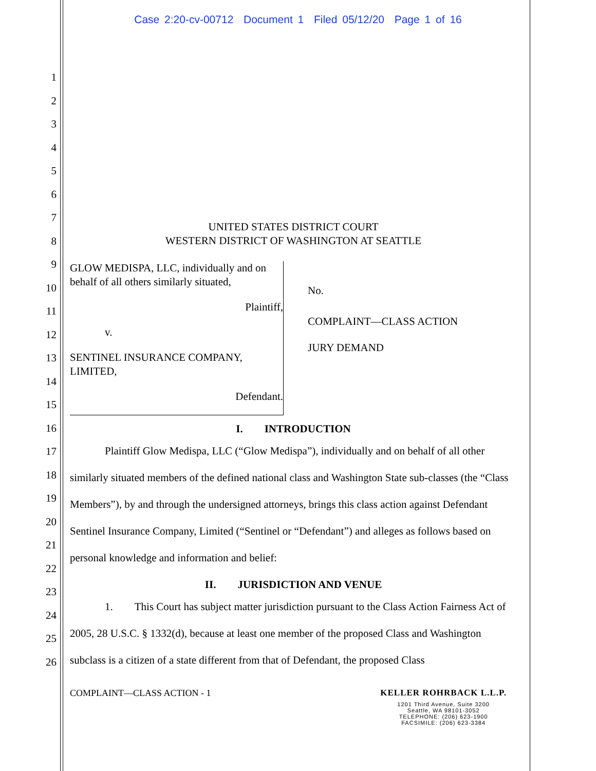Case 2:20-cv-00712 Document 1 Filed 05/12/20 Page 1 of 16
1
2
3
4
5
6
7
8
9
10
11
12
13
14
15
16
17
18
19
20
21
22
23
24
25
26
UNITED STATES DISTRICT COURT
WESTERN DISTRICT OF WASHINGTON AT SEATTLE
GLOW MEDISPA, LLC, individually and on behalf of all others similarly situated,
Plaintiff,
v.
SENTINEL INSURANCE COMPANY, LIMITED,
Defendant.
No.
COMPLAINT—CLASS ACTION
JURY DEMAND
I. INTRODUCTION
Plaintiff Glow Medispa, LLC (“Glow Medispa”), individually and on behalf of all other similarly situated members of the defined national class and Washington State sub-classes (the “Class Members”), by and through the undersigned attorneys, brings this class action against Defendant Sentinel Insurance Company, Limited (“Sentinel or “Defendant”) and alleges as follows based on personal knowledge and information and belief:
II. JURISDICTION AND VENUE
1. This Court has subject matter jurisdiction pursuant to the Class Action Fairness Act of 2005, 28 U.S.C. § 1332(d), because at least one member of the proposed Class and Washington subclass is a citizen of a state different from that of Defendant, the proposed Class
COMPLAINT—CLASS ACTION - 1 KELLER ROHRBACK L.L.P.
1201 Third Avenue, Suite 3200
Seattle, WA 98101-3052
TELEPHONE: (206) 623-1900
FACSIMILE: (206) 623-3384